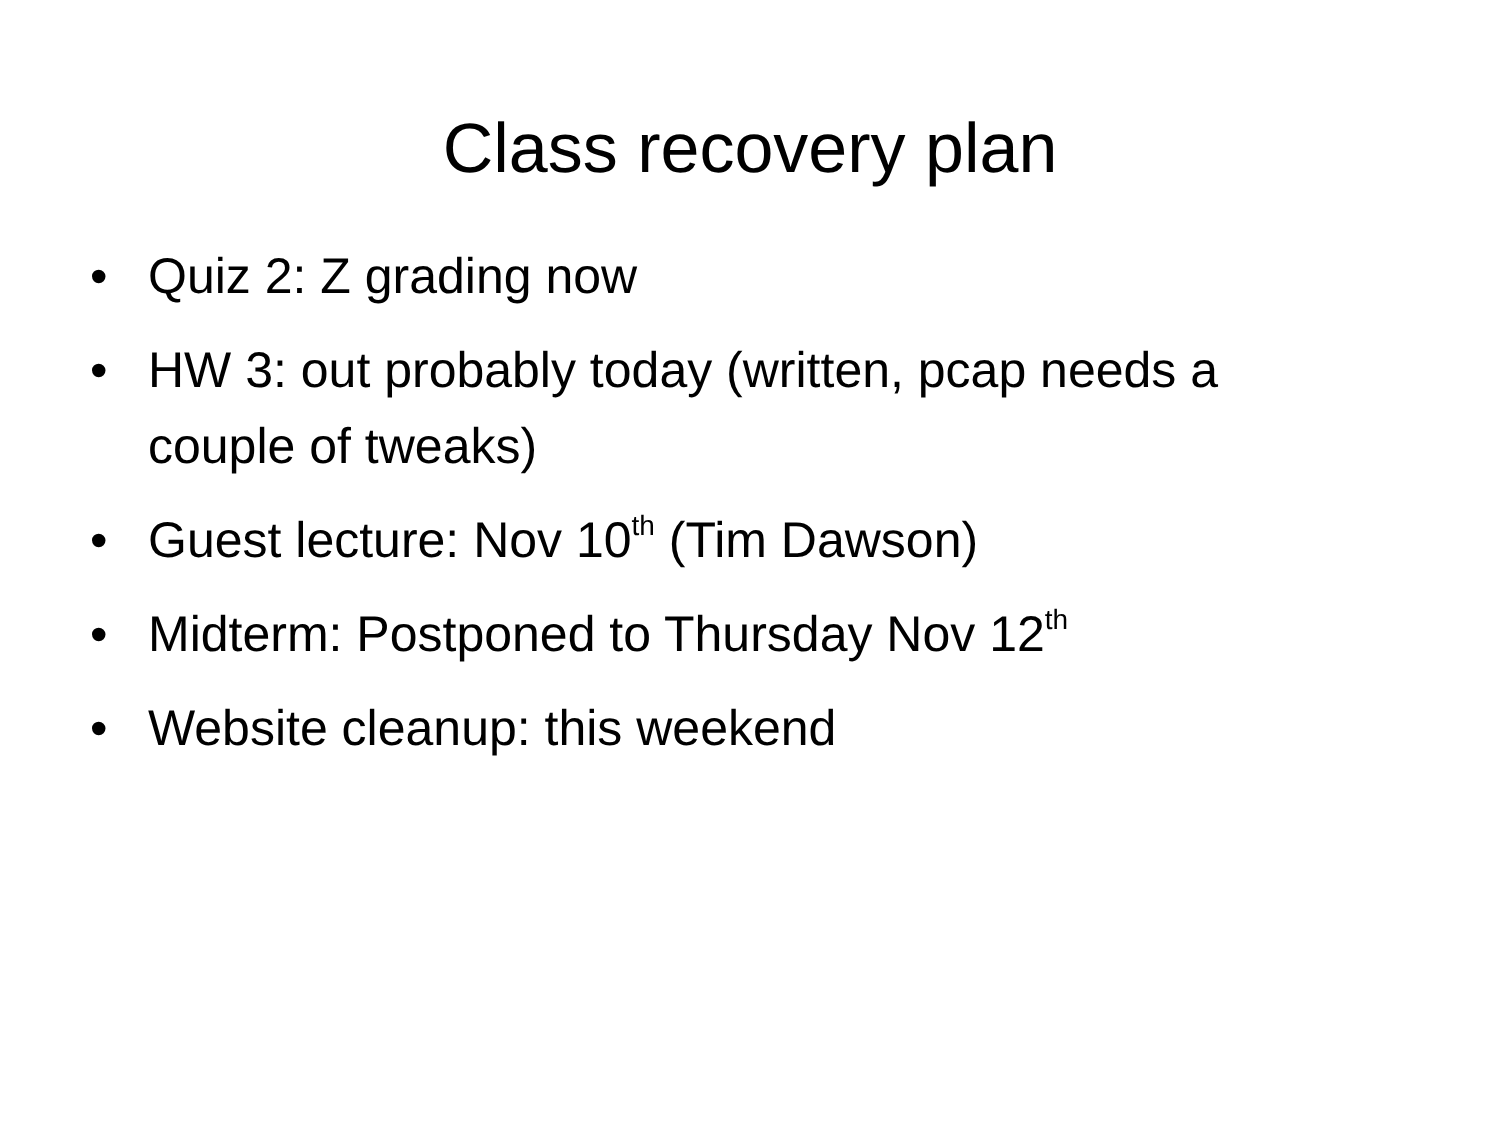Class recovery plan
• Quiz 2: Z grading now
• HW 3: out probably today (written, pcap needs a couple of tweaks)
• Guest lecture: Nov 10<sup>th</sup> (Tim Dawson)
• Midterm: Postponed to Thursday Nov 12<sup>th</sup>
• Website cleanup: this weekend